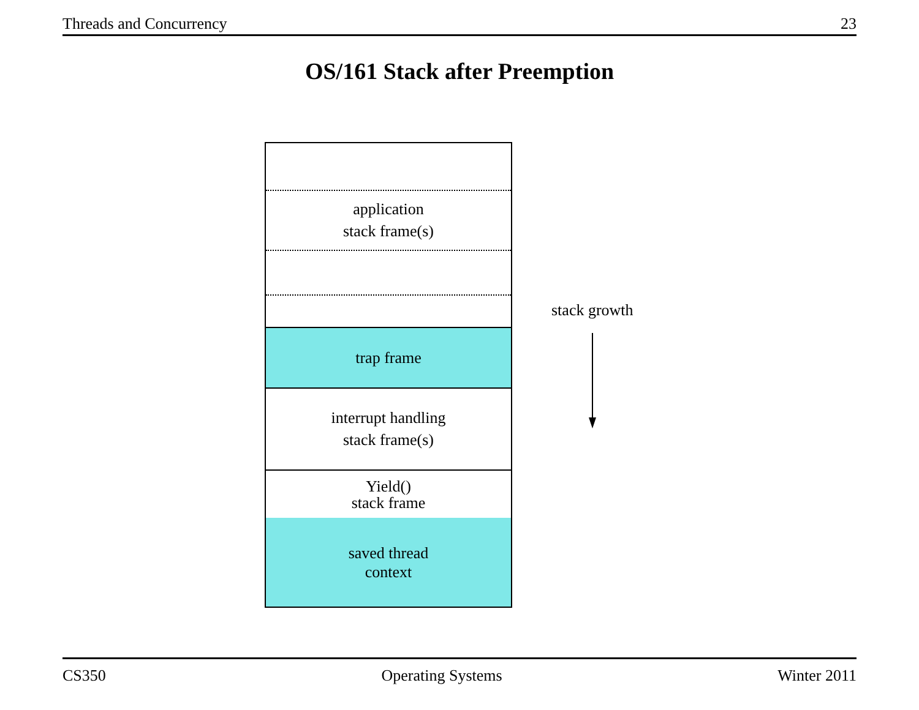Threads and Concurrency 23
OS/161 Stack after Preemption
application
stack frame(s)
trap frame
interrupt handling
stack frame(s)
Yield()
stack frame
saved thread
context
stack growth
CS350 Operating Systems Winter 2011